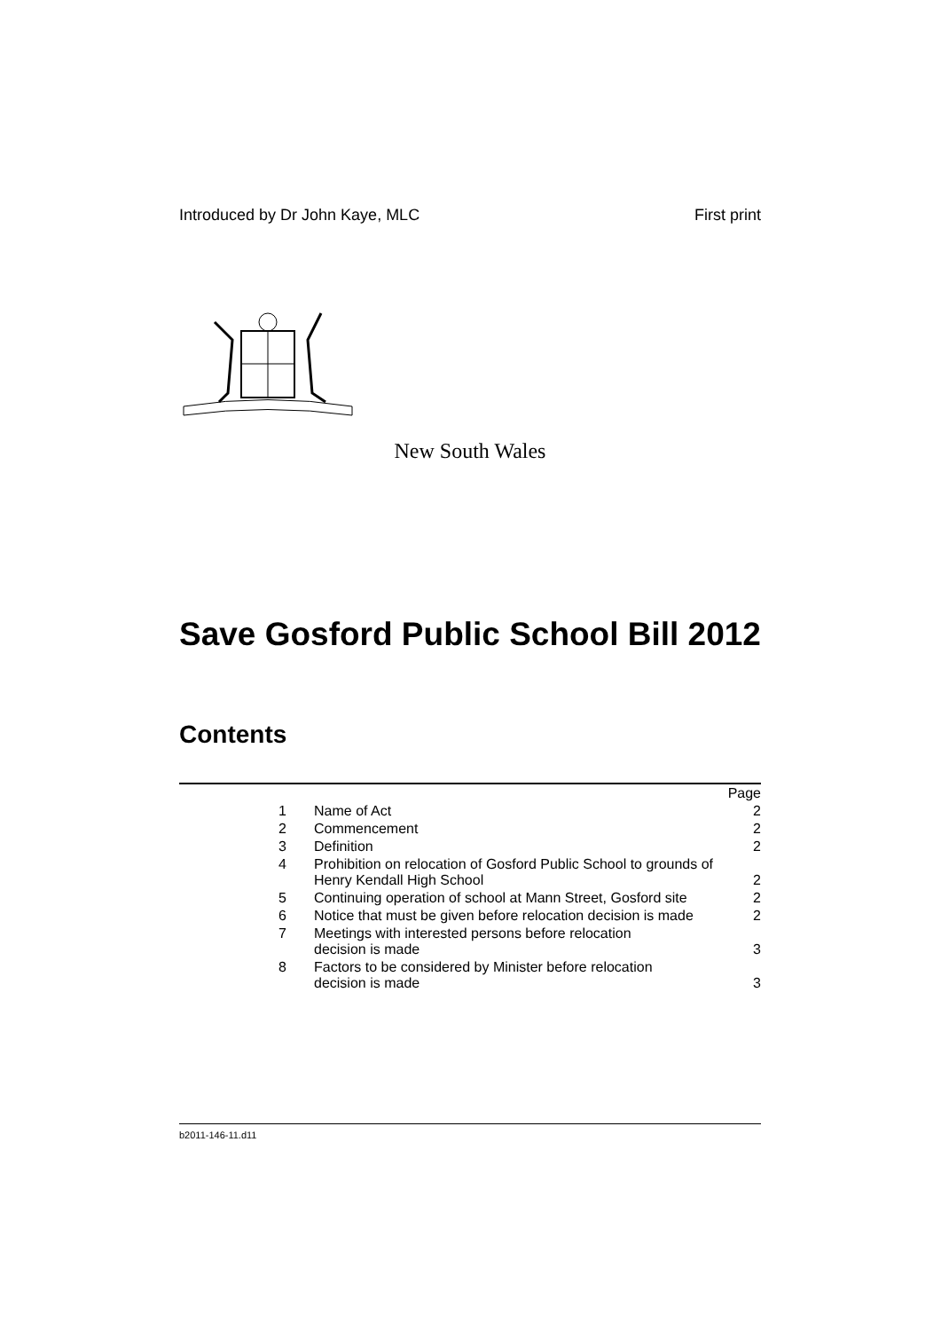Introduced by Dr John Kaye, MLC First print
New South Wales
Save Gosford Public School Bill 2012
Contents
| | | Page |
| 1 | Name of Act | 2 |
| 2 | Commencement | 2 |
| 3 | Definition | 2 |
| 4 | Prohibition on relocation of Gosford Public School to grounds of Henry Kendall High School | 2 |
| 5 | Continuing operation of school at Mann Street, Gosford site | 2 |
| 6 | Notice that must be given before relocation decision is made | 2 |
| 7 | Meetings with interested persons before relocation decision is made | 3 |
| 8 | Factors to be considered by Minister before relocation decision is made | 3 |
b2011-146-11.d11